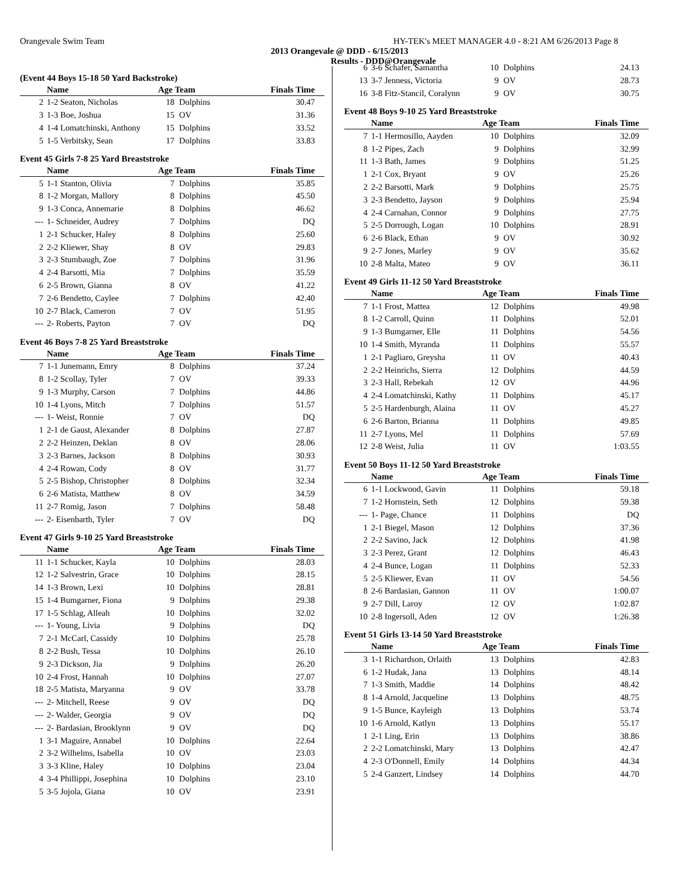Orangevale Swim Team HY-TEK's MEET MANAGER 4.0 - 8:21 AM 6/26/2013 Page 8
2013 Orangevale @ DDD - 6/15/2013
Results - DDD@Orangevale
(Event 44 Boys 15-18 50 Yard Backstroke)
| | Name | Age Team | | Finals Time |
| --- | --- | --- | --- | --- |
| 2 | 1-2 Seaton, Nicholas | 18 | Dolphins | 30.47 |
| 3 | 1-3 Boe, Joshua | 15 | OV | 31.36 |
| 4 | 1-4 Lomatchinski, Anthony | 15 | Dolphins | 33.52 |
| 5 | 1-5 Verbitsky, Sean | 17 | Dolphins | 33.83 |
Event 45 Girls 7-8 25 Yard Breaststroke
| | Name | Age Team | | Finals Time |
| --- | --- | --- | --- | --- |
| 5 | 1-1 Stanton, Olivia | 7 | Dolphins | 35.85 |
| 8 | 1-2 Morgan, Mallory | 8 | Dolphins | 45.50 |
| 9 | 1-3 Conca, Annemarie | 8 | Dolphins | 46.62 |
| --- | 1- Schneider, Audrey | 7 | Dolphins | DQ |
| 1 | 2-1 Schucker, Haley | 8 | Dolphins | 25.60 |
| 2 | 2-2 Kliewer, Shay | 8 | OV | 29.83 |
| 3 | 2-3 Stumbaugh, Zoe | 7 | Dolphins | 31.96 |
| 4 | 2-4 Barsotti, Mia | 7 | Dolphins | 35.59 |
| 6 | 2-5 Brown, Gianna | 8 | OV | 41.22 |
| 7 | 2-6 Bendetto, Caylee | 7 | Dolphins | 42.40 |
| 10 | 2-7 Black, Cameron | 7 | OV | 51.95 |
| --- | 2- Roberts, Payton | 7 | OV | DQ |
Event 46 Boys 7-8 25 Yard Breaststroke
| | Name | Age Team | | Finals Time |
| --- | --- | --- | --- | --- |
| 7 | 1-1 Junemann, Emry | 8 | Dolphins | 37.24 |
| 8 | 1-2 Scollay, Tyler | 7 | OV | 39.33 |
| 9 | 1-3 Murphy, Carson | 7 | Dolphins | 44.86 |
| 10 | 1-4 Lyons, Mitch | 7 | Dolphins | 51.57 |
| --- | 1- Weist, Ronnie | 7 | OV | DQ |
| 1 | 2-1 de Gaust, Alexander | 8 | Dolphins | 27.87 |
| 2 | 2-2 Heinzen, Deklan | 8 | OV | 28.06 |
| 3 | 2-3 Barnes, Jackson | 8 | Dolphins | 30.93 |
| 4 | 2-4 Rowan, Cody | 8 | OV | 31.77 |
| 5 | 2-5 Bishop, Christopher | 8 | Dolphins | 32.34 |
| 6 | 2-6 Matista, Matthew | 8 | OV | 34.59 |
| 11 | 2-7 Romig, Jason | 7 | Dolphins | 58.48 |
| --- | 2- Eisenbarth, Tyler | 7 | OV | DQ |
Event 47 Girls 9-10 25 Yard Breaststroke
| | Name | Age Team | | Finals Time |
| --- | --- | --- | --- | --- |
| 11 | 1-1 Schucker, Kayla | 10 | Dolphins | 28.03 |
| 12 | 1-2 Salvestrin, Grace | 10 | Dolphins | 28.15 |
| 14 | 1-3 Brown, Lexi | 10 | Dolphins | 28.81 |
| 15 | 1-4 Bumgarner, Fiona | 9 | Dolphins | 29.38 |
| 17 | 1-5 Schlag, Alleah | 10 | Dolphins | 32.02 |
| --- | 1- Young, Livia | 9 | Dolphins | DQ |
| 7 | 2-1 McCarl, Cassidy | 10 | Dolphins | 25.78 |
| 8 | 2-2 Bush, Tessa | 10 | Dolphins | 26.10 |
| 9 | 2-3 Dickson, Jia | 9 | Dolphins | 26.20 |
| 10 | 2-4 Frost, Hannah | 10 | Dolphins | 27.07 |
| 18 | 2-5 Matista, Maryanna | 9 | OV | 33.78 |
| --- | 2- Mitchell, Reese | 9 | OV | DQ |
| --- | 2- Walder, Georgia | 9 | OV | DQ |
| --- | 2- Bardasian, Brooklynn | 9 | OV | DQ |
| 1 | 3-1 Maguire, Annabel | 10 | Dolphins | 22.64 |
| 2 | 3-2 Wilhelms, Isabella | 10 | OV | 23.03 |
| 3 | 3-3 Kline, Haley | 10 | Dolphins | 23.04 |
| 4 | 3-4 Phillippi, Josephina | 10 | Dolphins | 23.10 |
| 5 | 3-5 Jojola, Giana | 10 | OV | 23.91 |
| 6 | 3-6 Schafer, Samantha | 10 | Dolphins | 24.13 |
| 13 | 3-7 Jenness, Victoria | 9 | OV | 28.73 |
| 16 | 3-8 Fitz-Stancil, Coralynn | 9 | OV | 30.75 |
Event 48 Boys 9-10 25 Yard Breaststroke
| | Name | Age Team | | Finals Time |
| --- | --- | --- | --- | --- |
| 7 | 1-1 Hermosillo, Aayden | 10 | Dolphins | 32.09 |
| 8 | 1-2 Pipes, Zach | 9 | Dolphins | 32.99 |
| 11 | 1-3 Bath, James | 9 | Dolphins | 51.25 |
| 1 | 2-1 Cox, Bryant | 9 | OV | 25.26 |
| 2 | 2-2 Barsotti, Mark | 9 | Dolphins | 25.75 |
| 3 | 2-3 Bendetto, Jayson | 9 | Dolphins | 25.94 |
| 4 | 2-4 Carnahan, Connor | 9 | Dolphins | 27.75 |
| 5 | 2-5 Dorrough, Logan | 10 | Dolphins | 28.91 |
| 6 | 2-6 Black, Ethan | 9 | OV | 30.92 |
| 9 | 2-7 Jones, Marley | 9 | OV | 35.62 |
| 10 | 2-8 Malta, Mateo | 9 | OV | 36.11 |
Event 49 Girls 11-12 50 Yard Breaststroke
| | Name | Age Team | | Finals Time |
| --- | --- | --- | --- | --- |
| 7 | 1-1 Frost, Mattea | 12 | Dolphins | 49.98 |
| 8 | 1-2 Carroll, Quinn | 11 | Dolphins | 52.01 |
| 9 | 1-3 Bumgarner, Elle | 11 | Dolphins | 54.56 |
| 10 | 1-4 Smith, Myranda | 11 | Dolphins | 55.57 |
| 1 | 2-1 Pagliaro, Greysha | 11 | OV | 40.43 |
| 2 | 2-2 Heinrichs, Sierra | 12 | Dolphins | 44.59 |
| 3 | 2-3 Hall, Rebekah | 12 | OV | 44.96 |
| 4 | 2-4 Lomatchinski, Kathy | 11 | Dolphins | 45.17 |
| 5 | 2-5 Hardenburgh, Alaina | 11 | OV | 45.27 |
| 6 | 2-6 Barton, Brianna | 11 | Dolphins | 49.85 |
| 11 | 2-7 Lyons, Mel | 11 | Dolphins | 57.69 |
| 12 | 2-8 Weist, Julia | 11 | OV | 1:03.55 |
Event 50 Boys 11-12 50 Yard Breaststroke
| | Name | Age Team | | Finals Time |
| --- | --- | --- | --- | --- |
| 6 | 1-1 Lockwood, Gavin | 11 | Dolphins | 59.18 |
| 7 | 1-2 Hornstein, Seth | 12 | Dolphins | 59.38 |
| --- | 1- Page, Chance | 11 | Dolphins | DQ |
| 1 | 2-1 Biegel, Mason | 12 | Dolphins | 37.36 |
| 2 | 2-2 Savino, Jack | 12 | Dolphins | 41.98 |
| 3 | 2-3 Perez, Grant | 12 | Dolphins | 46.43 |
| 4 | 2-4 Bunce, Logan | 11 | Dolphins | 52.33 |
| 5 | 2-5 Kliewer, Evan | 11 | OV | 54.56 |
| 8 | 2-6 Bardasian, Gannon | 11 | OV | 1:00.07 |
| 9 | 2-7 Dill, Laroy | 12 | OV | 1:02.87 |
| 10 | 2-8 Ingersoll, Aden | 12 | OV | 1:26.38 |
Event 51 Girls 13-14 50 Yard Breaststroke
| | Name | Age Team | | Finals Time |
| --- | --- | --- | --- | --- |
| 3 | 1-1 Richardson, Orlaith | 13 | Dolphins | 42.83 |
| 6 | 1-2 Hudak, Jana | 13 | Dolphins | 48.14 |
| 7 | 1-3 Smith, Maddie | 14 | Dolphins | 48.42 |
| 8 | 1-4 Arnold, Jacqueline | 13 | Dolphins | 48.75 |
| 9 | 1-5 Bunce, Kayleigh | 13 | Dolphins | 53.74 |
| 10 | 1-6 Arnold, Katlyn | 13 | Dolphins | 55.17 |
| 1 | 2-1 Ling, Erin | 13 | Dolphins | 38.86 |
| 2 | 2-2 Lomatchinski, Mary | 13 | Dolphins | 42.47 |
| 4 | 2-3 O'Donnell, Emily | 14 | Dolphins | 44.34 |
| 5 | 2-4 Ganzert, Lindsey | 14 | Dolphins | 44.70 |